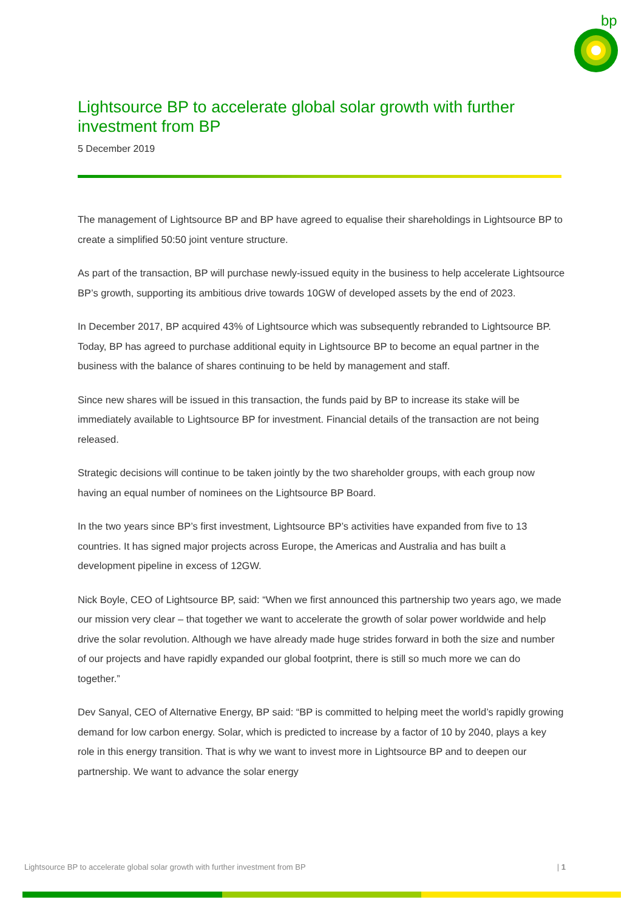bp
Lightsource BP to accelerate global solar growth with further investment from BP
5 December 2019
The management of Lightsource BP and BP have agreed to equalise their shareholdings in Lightsource BP to create a simplified 50:50 joint venture structure.
As part of the transaction, BP will purchase newly-issued equity in the business to help accelerate Lightsource BP’s growth, supporting its ambitious drive towards 10GW of developed assets by the end of 2023.
In December 2017, BP acquired 43% of Lightsource which was subsequently rebranded to Lightsource BP. Today, BP has agreed to purchase additional equity in Lightsource BP to become an equal partner in the business with the balance of shares continuing to be held by management and staff.
Since new shares will be issued in this transaction, the funds paid by BP to increase its stake will be immediately available to Lightsource BP for investment. Financial details of the transaction are not being released.
Strategic decisions will continue to be taken jointly by the two shareholder groups, with each group now having an equal number of nominees on the Lightsource BP Board.
In the two years since BP’s first investment, Lightsource BP’s activities have expanded from five to 13 countries. It has signed major projects across Europe, the Americas and Australia and has built a development pipeline in excess of 12GW.
Nick Boyle, CEO of Lightsource BP, said: “When we first announced this partnership two years ago, we made our mission very clear – that together we want to accelerate the growth of solar power worldwide and help drive the solar revolution. Although we have already made huge strides forward in both the size and number of our projects and have rapidly expanded our global footprint, there is still so much more we can do together.”
Dev Sanyal, CEO of Alternative Energy, BP said: “BP is committed to helping meet the world’s rapidly growing demand for low carbon energy. Solar, which is predicted to increase by a factor of 10 by 2040, plays a key role in this energy transition. That is why we want to invest more in Lightsource BP and to deepen our partnership. We want to advance the solar energy
Lightsource BP to accelerate global solar growth with further investment from BP | 1